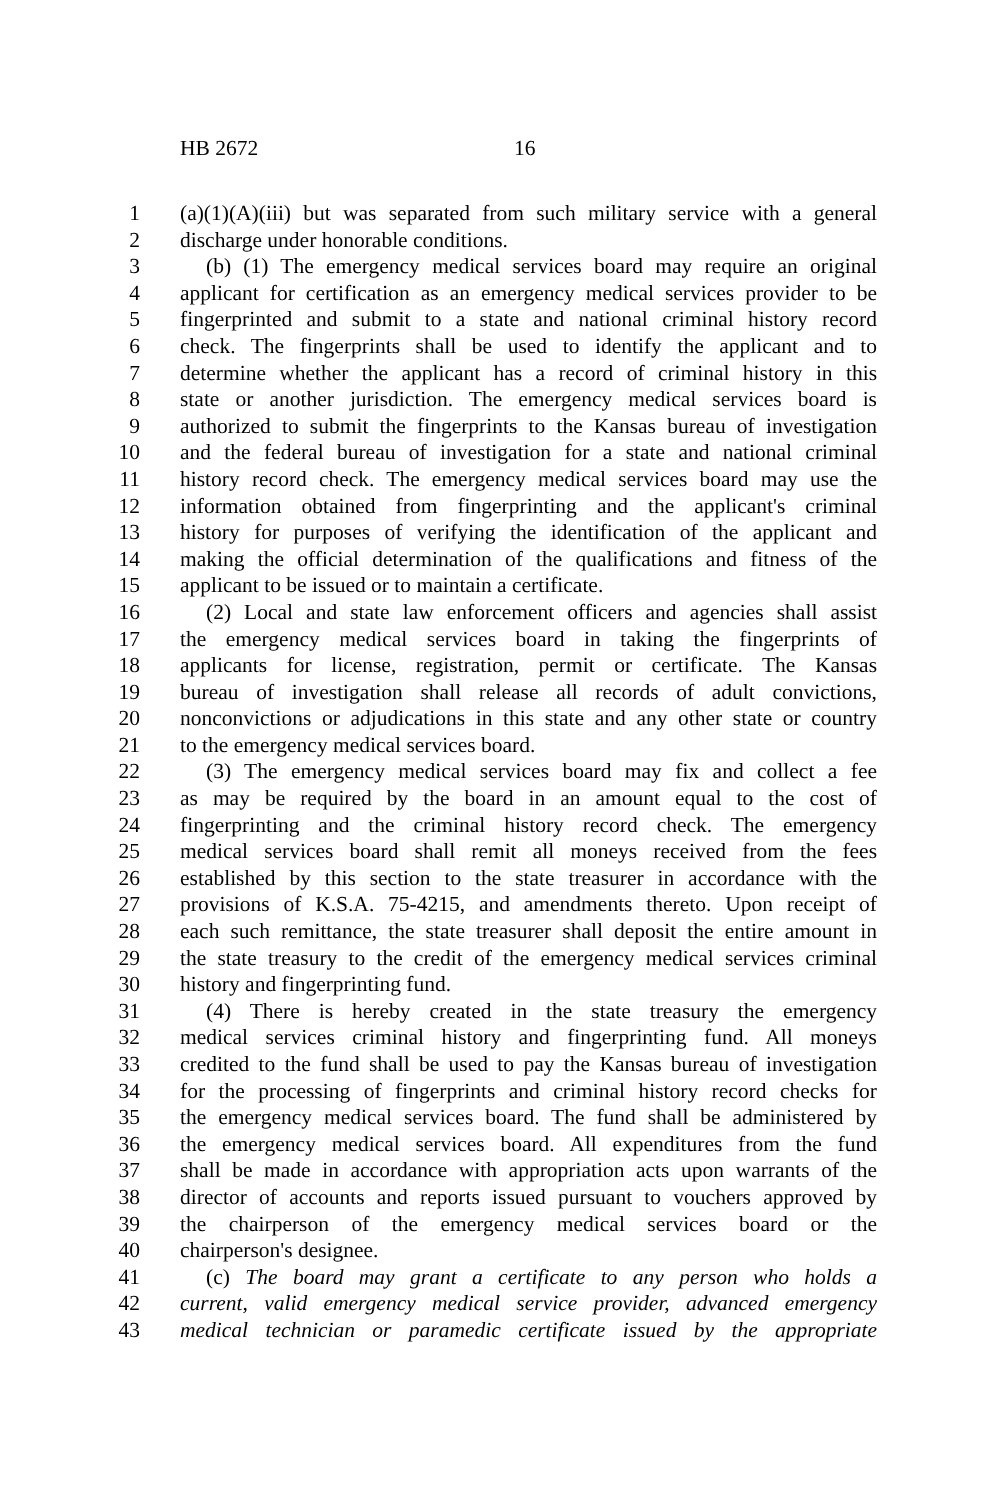HB 2672 16
1 (a)(1)(A)(iii) but was separated from such military service with a general
2 discharge under honorable conditions.
3 (b) (1) The emergency medical services board may require an original
4 applicant for certification as an emergency medical services provider to be
5 fingerprinted and submit to a state and national criminal history record
6 check. The fingerprints shall be used to identify the applicant and to
7 determine whether the applicant has a record of criminal history in this
8 state or another jurisdiction. The emergency medical services board is
9 authorized to submit the fingerprints to the Kansas bureau of investigation
10 and the federal bureau of investigation for a state and national criminal
11 history record check. The emergency medical services board may use the
12 information obtained from fingerprinting and the applicant's criminal
13 history for purposes of verifying the identification of the applicant and
14 making the official determination of the qualifications and fitness of the
15 applicant to be issued or to maintain a certificate.
16 (2) Local and state law enforcement officers and agencies shall assist
17 the emergency medical services board in taking the fingerprints of
18 applicants for license, registration, permit or certificate. The Kansas
19 bureau of investigation shall release all records of adult convictions,
20 nonconvictions or adjudications in this state and any other state or country
21 to the emergency medical services board.
22 (3) The emergency medical services board may fix and collect a fee
23 as may be required by the board in an amount equal to the cost of
24 fingerprinting and the criminal history record check. The emergency
25 medical services board shall remit all moneys received from the fees
26 established by this section to the state treasurer in accordance with the
27 provisions of K.S.A. 75-4215, and amendments thereto. Upon receipt of
28 each such remittance, the state treasurer shall deposit the entire amount in
29 the state treasury to the credit of the emergency medical services criminal
30 history and fingerprinting fund.
31 (4) There is hereby created in the state treasury the emergency
32 medical services criminal history and fingerprinting fund. All moneys
33 credited to the fund shall be used to pay the Kansas bureau of investigation
34 for the processing of fingerprints and criminal history record checks for
35 the emergency medical services board. The fund shall be administered by
36 the emergency medical services board. All expenditures from the fund
37 shall be made in accordance with appropriation acts upon warrants of the
38 director of accounts and reports issued pursuant to vouchers approved by
39 the chairperson of the emergency medical services board or the
40 chairperson's designee.
41 (c) The board may grant a certificate to any person who holds a
42 current, valid emergency medical service provider, advanced emergency
43 medical technician or paramedic certificate issued by the appropriate